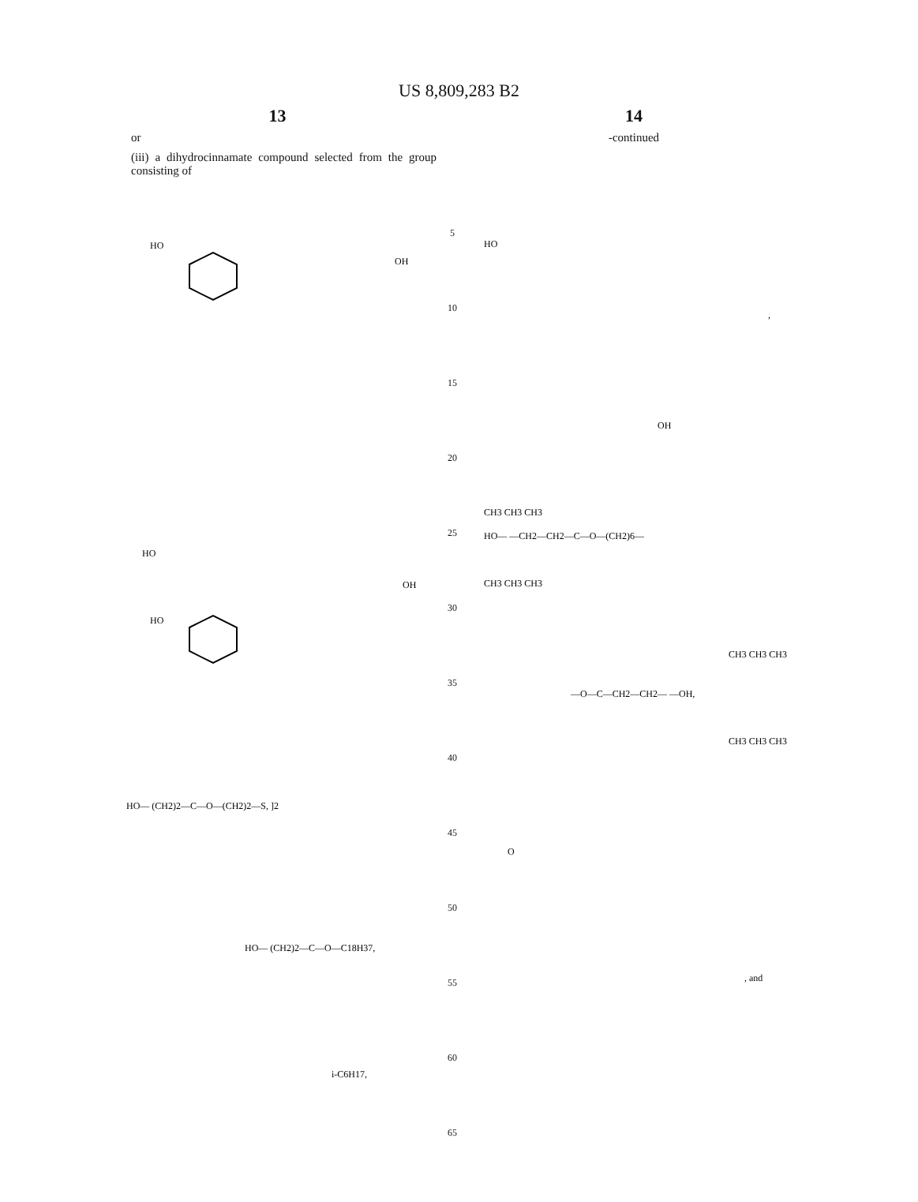US 8,809,283 B2
13
or
(iii) a dihydrocinnamate compound selected from the group consisting of
HO
OH
HO
OH
HO
HO— (CH2)2—C—O—(CH2)2—S, ]2
HO— (CH2)2—C—O—C18H37,
i-C6H17,
5
10
15
20
25
30
35
40
45
50
55
60
65
14
-continued
HO
OH
,
CH3 CH3 CH3
HO— —CH2—CH2—C—O—(CH2)6—
CH3 CH3 CH3
—O—C—CH2—CH2— —OH,
CH3 CH3 CH3
CH3 CH3 CH3
O
, and